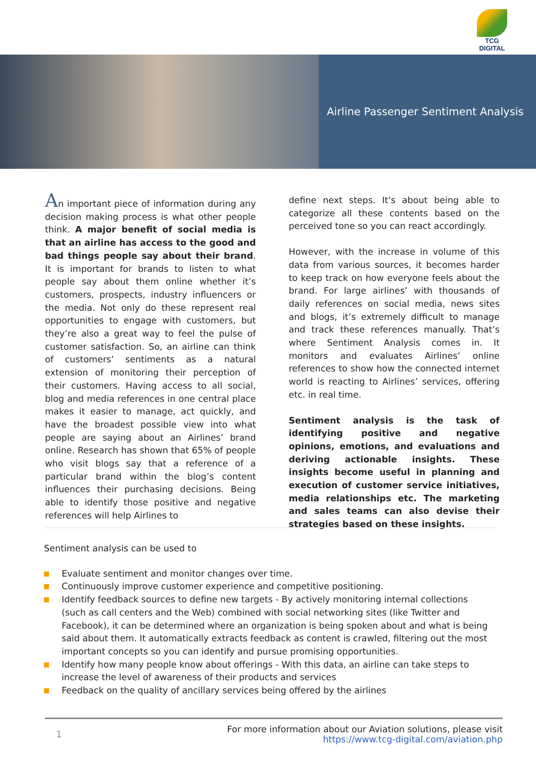TCG DIGITAL
Airline Passenger Sentiment Analysis
An important piece of information during any decision making process is what other people think. A major benefit of social media is that an airline has access to the good and bad things people say about their brand. It is important for brands to listen to what people say about them online whether it’s customers, prospects, industry influencers or the media. Not only do these represent real opportunities to engage with customers, but they’re also a great way to feel the pulse of customer satisfaction. So, an airline can think of customers’ sentiments as a natural extension of monitoring their perception of their customers. Having access to all social, blog and media references in one central place makes it easier to manage, act quickly, and have the broadest possible view into what people are saying about an Airlines’ brand online. Research has shown that 65% of people who visit blogs say that a reference of a particular brand within the blog’s content influences their purchasing decisions. Being able to identify those positive and negative references will help Airlines to
define next steps. It’s about being able to categorize all these contents based on the perceived tone so you can react accordingly.
However, with the increase in volume of this data from various sources, it becomes harder to keep track on how everyone feels about the brand. For large airlines’ with thousands of daily references on social media, news sites and blogs, it’s extremely difficult to manage and track these references manually. That’s where Sentiment Analysis comes in. It monitors and evaluates Airlines’ online references to show how the connected internet world is reacting to Airlines’ services, offering etc. in real time.
Sentiment analysis is the task of identifying positive and negative opinions, emotions, and evaluations and deriving actionable insights. These insights become useful in planning and execution of customer service initiatives, media relationships etc. The marketing and sales teams can also devise their strategies based on these insights.
Sentiment analysis can be used to
Evaluate sentiment and monitor changes over time.
Continuously improve customer experience and competitive positioning.
Identify feedback sources to define new targets - By actively monitoring internal collections (such as call centers and the Web) combined with social networking sites (like Twitter and Facebook), it can be determined where an organization is being spoken about and what is being said about them. It automatically extracts feedback as content is crawled, filtering out the most important concepts so you can identify and pursue promising opportunities.
Identify how many people know about offerings - With this data, an airline can take steps to increase the level of awareness of their products and services
Feedback on the quality of ancillary services being offered by the airlines
1 For more information about our Aviation solutions, please visit
https://www.tcg-digital.com/aviation.php